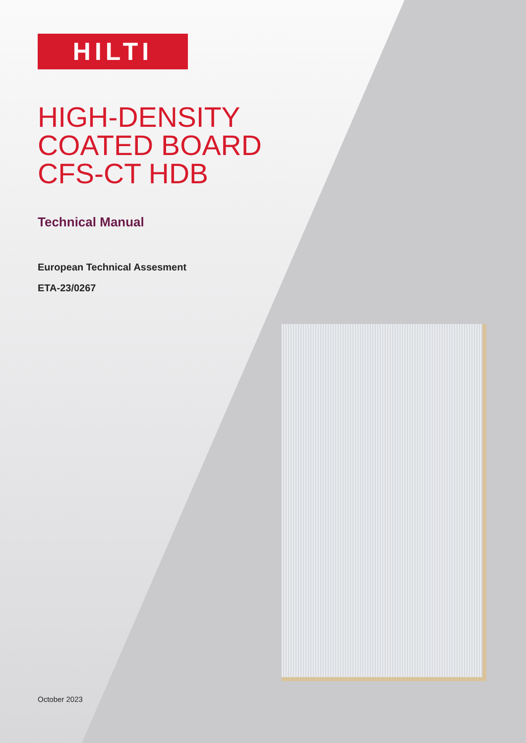HILTI
HIGH-DENSITY
COATED BOARD
CFS-CT HDB
Technical Manual
European Technical Assesment
ETA-23/0267
October 2023